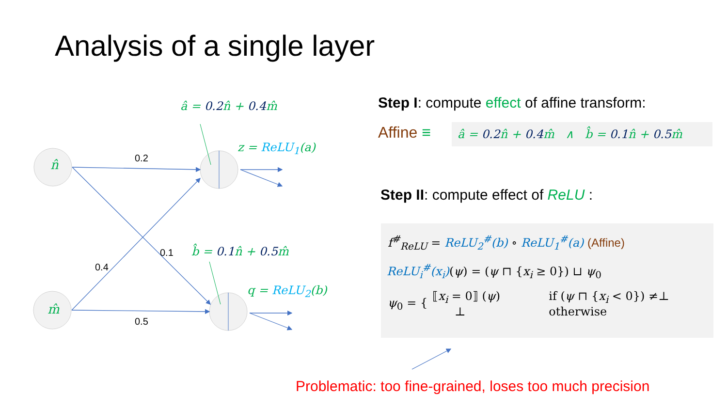Analysis of a single layer
n̂
m̂
0.2
0.5
0.4
0.1
â = 0.2 n̂ + 0.4 m̂
b̂ = 0.1 n̂ + 0.5 m̂
z = ReLU<sub>1</sub>(a)
q = ReLU<sub>2</sub>(b)
Step I: compute effect of affine transform:
Affine ≡ â = 0.2 n̂ + 0.4 m̂ ∧ b̂ = 0.1 n̂ + 0.5 m̂
Step II: compute effect of ReLU :
f<sup>#</sup><sub>ReLU</sub> = ReLU<sub>2</sub><sup>#</sup>(b) ∘ ReLU<sub>1</sub><sup>#</sup>(a) (Affine)
ReLU<sub>i</sub><sup>#</sup>(x<sub>i</sub>)(ψ) = (ψ ⊓ {x<sub>i</sub> ≥ 0}) ⊔ ψ<sub>0</sub>
ψ<sub>0</sub> = { ⟦x<sub>i</sub> = 0⟧ (ψ)
⊥ if (ψ ⊓ {x<sub>i</sub> < 0}) ≠⊥
otherwise
Problematic: too fine-grained, loses too much precision